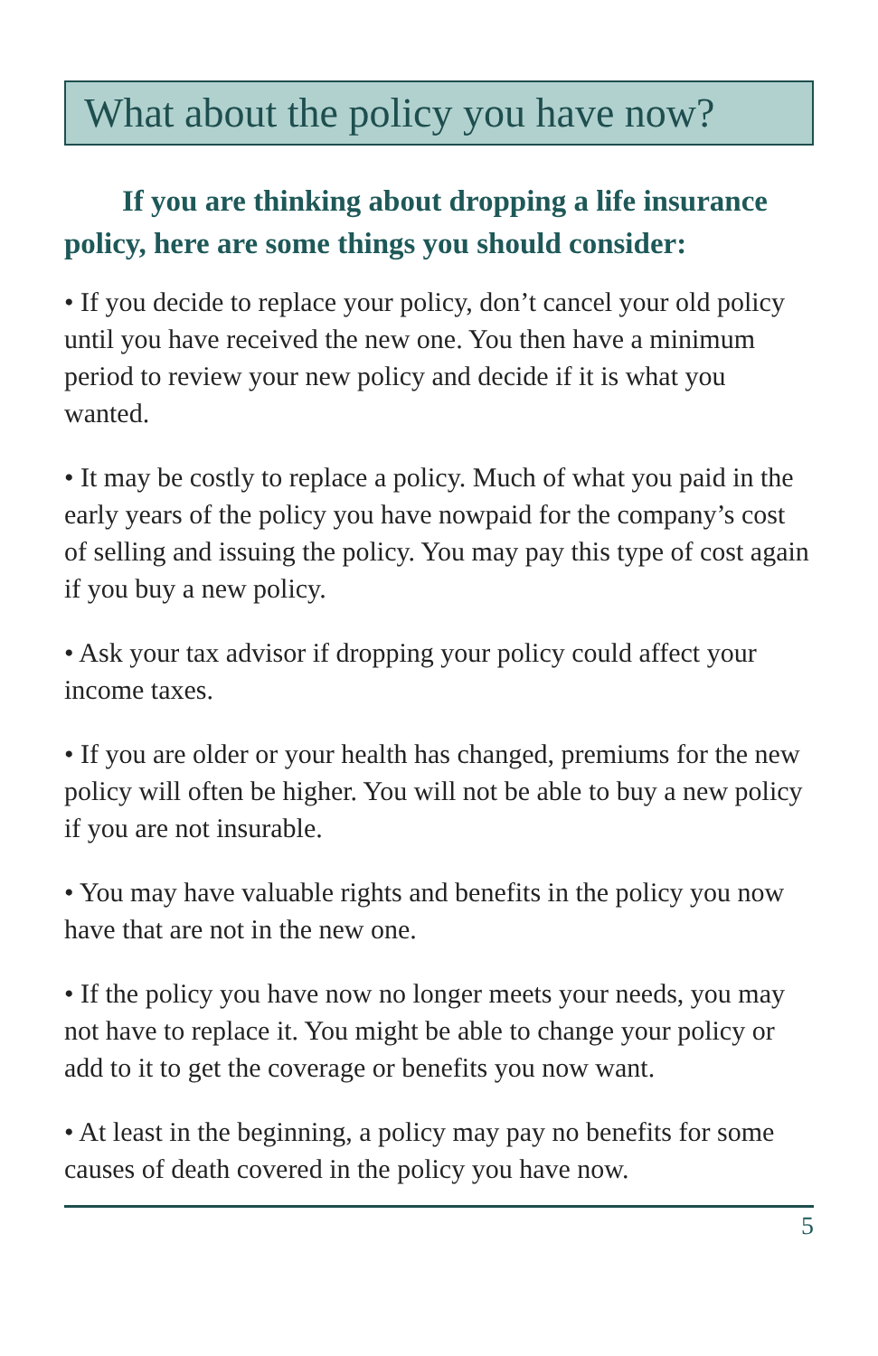What about the policy you have now?
If you are thinking about dropping a life insurance policy, here are some things you should consider:
• If you decide to replace your policy, don’t cancel your old policy until you have received the new one. You then have a minimum period to review your new policy and decide if it is what you wanted.
• It may be costly to replace a policy. Much of what you paid in the early years of the policy you have nowpaid for the company’s cost of selling and issuing the policy. You may pay this type of cost again if you buy a new policy.
• Ask your tax advisor if dropping your policy could affect your income taxes.
• If you are older or your health has changed, premiums for the new policy will often be higher. You will not be able to buy a new policy if you are not insurable.
• You may have valuable rights and benefits in the policy you now have that are not in the new one.
• If the policy you have now no longer meets your needs, you may not have to replace it. You might be able to change your policy or add to it to get the coverage or benefits you now want.
• At least in the beginning, a policy may pay no benefits for some causes of death covered in the policy you have now.
5